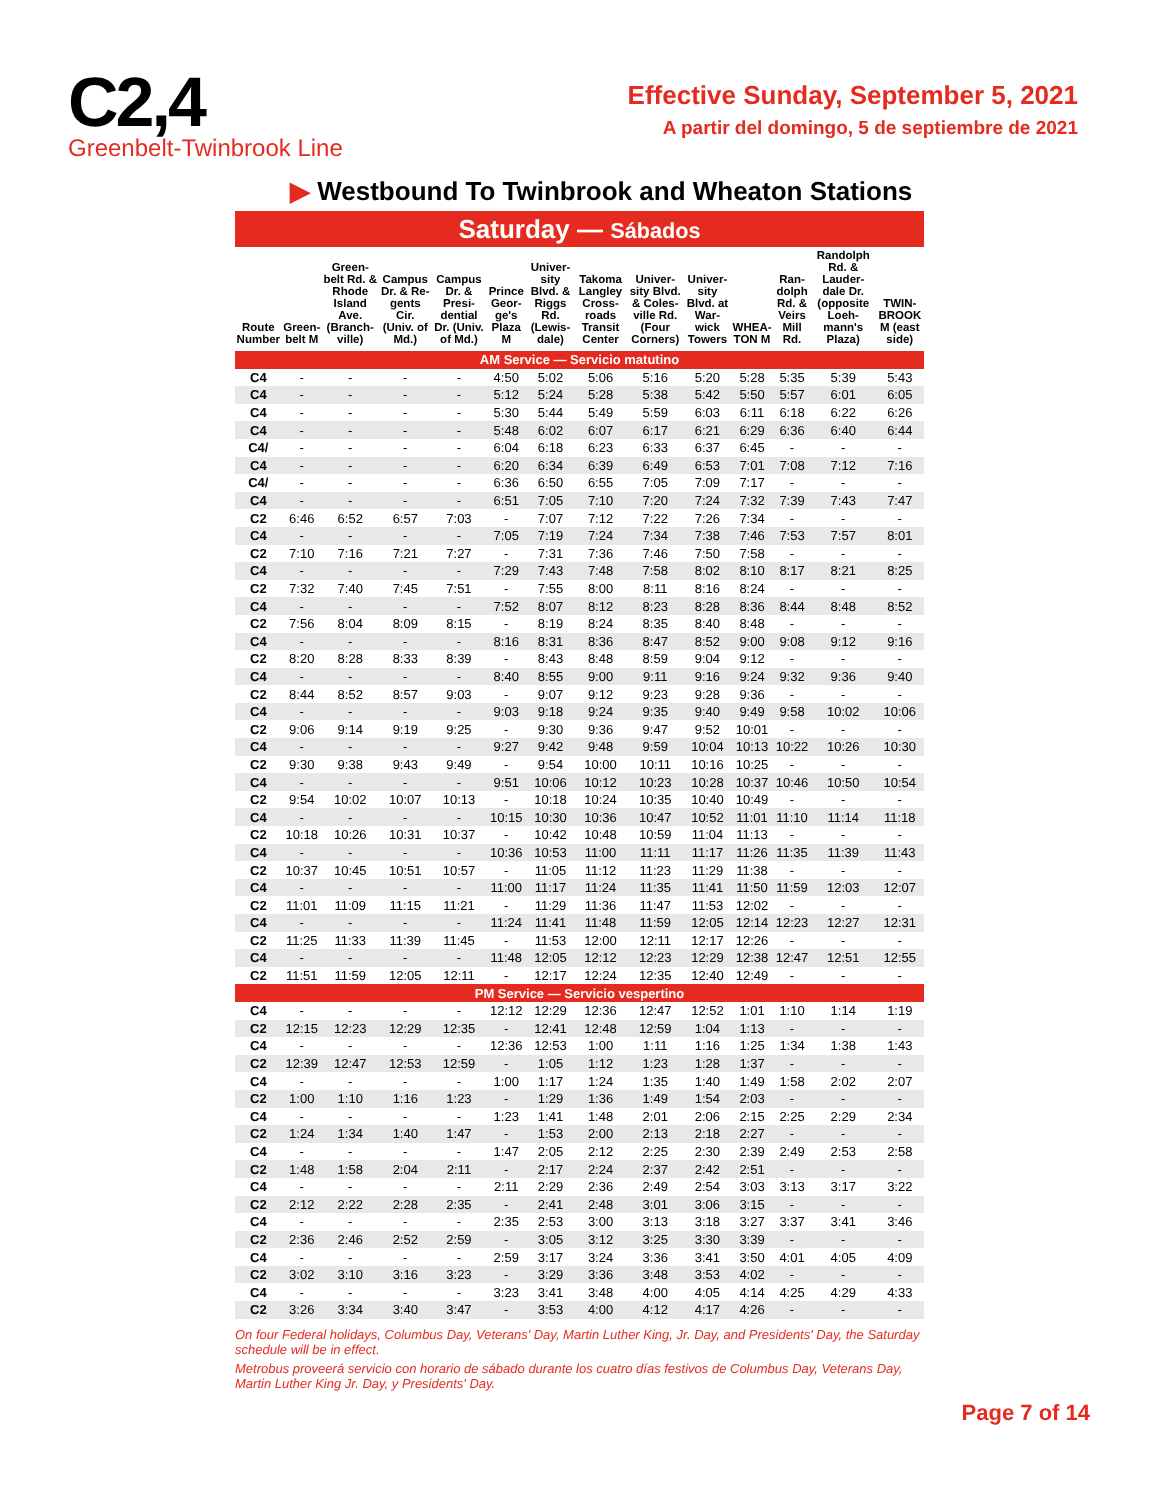C2,4
Greenbelt-Twinbrook Line
Effective Sunday, September 5, 2021
A partir del domingo, 5 de septiembre de 2021
▶ Westbound To Twinbrook and Wheaton Stations
| Saturday — Sábados | | | | | | | | | | | | | |
| Route Number | Green-belt M | Green-belt Rd. & Rhode Island Ave. (Branch-ville) | Campus Dr. & Re-gents Cir. (Univ. of Md.) | Campus Dr. & Presi-dential Dr. (Univ. of Md.) | Prince Geor-ge's Plaza M | Univer-sity Blvd. & Riggs Rd. (Lewis-dale) | Takoma Langley Cross-roads Transit Center | Univer-sity Blvd. & Coles-ville Rd. (Four Corners) | Univer-sity Blvd. at War-wick Towers | WHEA-TON M | Ran-dolph Rd. & Veirs Mill Rd. | Randolph Rd. & Lauder-dale Dr. (opposite Loeh-mann's Plaza) | TWIN-BROOK M (east side) |
| AM Service — Servicio matutino | | | | | | | | | | | | | |
| C4 | - | - | - | - | 4:50 | 5:02 | 5:06 | 5:16 | 5:20 | 5:28 | 5:35 | 5:39 | 5:43 |
| C4 | - | - | - | - | 5:12 | 5:24 | 5:28 | 5:38 | 5:42 | 5:50 | 5:57 | 6:01 | 6:05 |
| C4 | - | - | - | - | 5:30 | 5:44 | 5:49 | 5:59 | 6:03 | 6:11 | 6:18 | 6:22 | 6:26 |
| C4 | - | - | - | - | 5:48 | 6:02 | 6:07 | 6:17 | 6:21 | 6:29 | 6:36 | 6:40 | 6:44 |
| C4/ | - | - | - | - | 6:04 | 6:18 | 6:23 | 6:33 | 6:37 | 6:45 | - | - | - |
| C4 | - | - | - | - | 6:20 | 6:34 | 6:39 | 6:49 | 6:53 | 7:01 | 7:08 | 7:12 | 7:16 |
| C4/ | - | - | - | - | 6:36 | 6:50 | 6:55 | 7:05 | 7:09 | 7:17 | - | - | - |
| C4 | - | - | - | - | 6:51 | 7:05 | 7:10 | 7:20 | 7:24 | 7:32 | 7:39 | 7:43 | 7:47 |
| C2 | 6:46 | 6:52 | 6:57 | 7:03 | - | 7:07 | 7:12 | 7:22 | 7:26 | 7:34 | - | - | - |
| C4 | - | - | - | - | 7:05 | 7:19 | 7:24 | 7:34 | 7:38 | 7:46 | 7:53 | 7:57 | 8:01 |
| C2 | 7:10 | 7:16 | 7:21 | 7:27 | - | 7:31 | 7:36 | 7:46 | 7:50 | 7:58 | - | - | - |
| C4 | - | - | - | - | 7:29 | 7:43 | 7:48 | 7:58 | 8:02 | 8:10 | 8:17 | 8:21 | 8:25 |
| C2 | 7:32 | 7:40 | 7:45 | 7:51 | - | 7:55 | 8:00 | 8:11 | 8:16 | 8:24 | - | - | - |
| C4 | - | - | - | - | 7:52 | 8:07 | 8:12 | 8:23 | 8:28 | 8:36 | 8:44 | 8:48 | 8:52 |
| C2 | 7:56 | 8:04 | 8:09 | 8:15 | - | 8:19 | 8:24 | 8:35 | 8:40 | 8:48 | - | - | - |
| C4 | - | - | - | - | 8:16 | 8:31 | 8:36 | 8:47 | 8:52 | 9:00 | 9:08 | 9:12 | 9:16 |
| C2 | 8:20 | 8:28 | 8:33 | 8:39 | - | 8:43 | 8:48 | 8:59 | 9:04 | 9:12 | - | - | - |
| C4 | - | - | - | - | 8:40 | 8:55 | 9:00 | 9:11 | 9:16 | 9:24 | 9:32 | 9:36 | 9:40 |
| C2 | 8:44 | 8:52 | 8:57 | 9:03 | - | 9:07 | 9:12 | 9:23 | 9:28 | 9:36 | - | - | - |
| C4 | - | - | - | - | 9:03 | 9:18 | 9:24 | 9:35 | 9:40 | 9:49 | 9:58 | 10:02 | 10:06 |
| C2 | 9:06 | 9:14 | 9:19 | 9:25 | - | 9:30 | 9:36 | 9:47 | 9:52 | 10:01 | - | - | - |
| C4 | - | - | - | - | 9:27 | 9:42 | 9:48 | 9:59 | 10:04 | 10:13 | 10:22 | 10:26 | 10:30 |
| C2 | 9:30 | 9:38 | 9:43 | 9:49 | - | 9:54 | 10:00 | 10:11 | 10:16 | 10:25 | - | - | - |
| C4 | - | - | - | - | 9:51 | 10:06 | 10:12 | 10:23 | 10:28 | 10:37 | 10:46 | 10:50 | 10:54 |
| C2 | 9:54 | 10:02 | 10:07 | 10:13 | - | 10:18 | 10:24 | 10:35 | 10:40 | 10:49 | - | - | - |
| C4 | - | - | - | - | 10:15 | 10:30 | 10:36 | 10:47 | 10:52 | 11:01 | 11:10 | 11:14 | 11:18 |
| C2 | 10:18 | 10:26 | 10:31 | 10:37 | - | 10:42 | 10:48 | 10:59 | 11:04 | 11:13 | - | - | - |
| C4 | - | - | - | - | 10:36 | 10:53 | 11:00 | 11:11 | 11:17 | 11:26 | 11:35 | 11:39 | 11:43 |
| C2 | 10:37 | 10:45 | 10:51 | 10:57 | - | 11:05 | 11:12 | 11:23 | 11:29 | 11:38 | - | - | - |
| C4 | - | - | - | - | 11:00 | 11:17 | 11:24 | 11:35 | 11:41 | 11:50 | 11:59 | 12:03 | 12:07 |
| C2 | 11:01 | 11:09 | 11:15 | 11:21 | - | 11:29 | 11:36 | 11:47 | 11:53 | 12:02 | - | - | - |
| C4 | - | - | - | - | 11:24 | 11:41 | 11:48 | 11:59 | 12:05 | 12:14 | 12:23 | 12:27 | 12:31 |
| C2 | 11:25 | 11:33 | 11:39 | 11:45 | - | 11:53 | 12:00 | 12:11 | 12:17 | 12:26 | - | - | - |
| C4 | - | - | - | - | 11:48 | 12:05 | 12:12 | 12:23 | 12:29 | 12:38 | 12:47 | 12:51 | 12:55 |
| C2 | 11:51 | 11:59 | 12:05 | 12:11 | - | 12:17 | 12:24 | 12:35 | 12:40 | 12:49 | - | - | - |
| PM Service — Servicio vespertino | | | | | | | | | | | | | |
| C4 | - | - | - | - | 12:12 | 12:29 | 12:36 | 12:47 | 12:52 | 1:01 | 1:10 | 1:14 | 1:19 |
| C2 | 12:15 | 12:23 | 12:29 | 12:35 | - | 12:41 | 12:48 | 12:59 | 1:04 | 1:13 | - | - | - |
| C4 | - | - | - | - | 12:36 | 12:53 | 1:00 | 1:11 | 1:16 | 1:25 | 1:34 | 1:38 | 1:43 |
| C2 | 12:39 | 12:47 | 12:53 | 12:59 | - | 1:05 | 1:12 | 1:23 | 1:28 | 1:37 | - | - | - |
| C4 | - | - | - | - | 1:00 | 1:17 | 1:24 | 1:35 | 1:40 | 1:49 | 1:58 | 2:02 | 2:07 |
| C2 | 1:00 | 1:10 | 1:16 | 1:23 | - | 1:29 | 1:36 | 1:49 | 1:54 | 2:03 | - | - | - |
| C4 | - | - | - | - | 1:23 | 1:41 | 1:48 | 2:01 | 2:06 | 2:15 | 2:25 | 2:29 | 2:34 |
| C2 | 1:24 | 1:34 | 1:40 | 1:47 | - | 1:53 | 2:00 | 2:13 | 2:18 | 2:27 | - | - | - |
| C4 | - | - | - | - | 1:47 | 2:05 | 2:12 | 2:25 | 2:30 | 2:39 | 2:49 | 2:53 | 2:58 |
| C2 | 1:48 | 1:58 | 2:04 | 2:11 | - | 2:17 | 2:24 | 2:37 | 2:42 | 2:51 | - | - | - |
| C4 | - | - | - | - | 2:11 | 2:29 | 2:36 | 2:49 | 2:54 | 3:03 | 3:13 | 3:17 | 3:22 |
| C2 | 2:12 | 2:22 | 2:28 | 2:35 | - | 2:41 | 2:48 | 3:01 | 3:06 | 3:15 | - | - | - |
| C4 | - | - | - | - | 2:35 | 2:53 | 3:00 | 3:13 | 3:18 | 3:27 | 3:37 | 3:41 | 3:46 |
| C2 | 2:36 | 2:46 | 2:52 | 2:59 | - | 3:05 | 3:12 | 3:25 | 3:30 | 3:39 | - | - | - |
| C4 | - | - | - | - | 2:59 | 3:17 | 3:24 | 3:36 | 3:41 | 3:50 | 4:01 | 4:05 | 4:09 |
| C2 | 3:02 | 3:10 | 3:16 | 3:23 | - | 3:29 | 3:36 | 3:48 | 3:53 | 4:02 | - | - | - |
| C4 | - | - | - | - | 3:23 | 3:41 | 3:48 | 4:00 | 4:05 | 4:14 | 4:25 | 4:29 | 4:33 |
| C2 | 3:26 | 3:34 | 3:40 | 3:47 | - | 3:53 | 4:00 | 4:12 | 4:17 | 4:26 | - | - | - |
On four Federal holidays, Columbus Day, Veterans' Day, Martin Luther King, Jr. Day, and Presidents' Day, the Saturday schedule will be in effect.
Metrobus proveerá servicio con horario de sábado durante los cuatro días festivos de Columbus Day, Veterans Day, Martin Luther King Jr. Day, y Presidents' Day.
Page 7 of 14